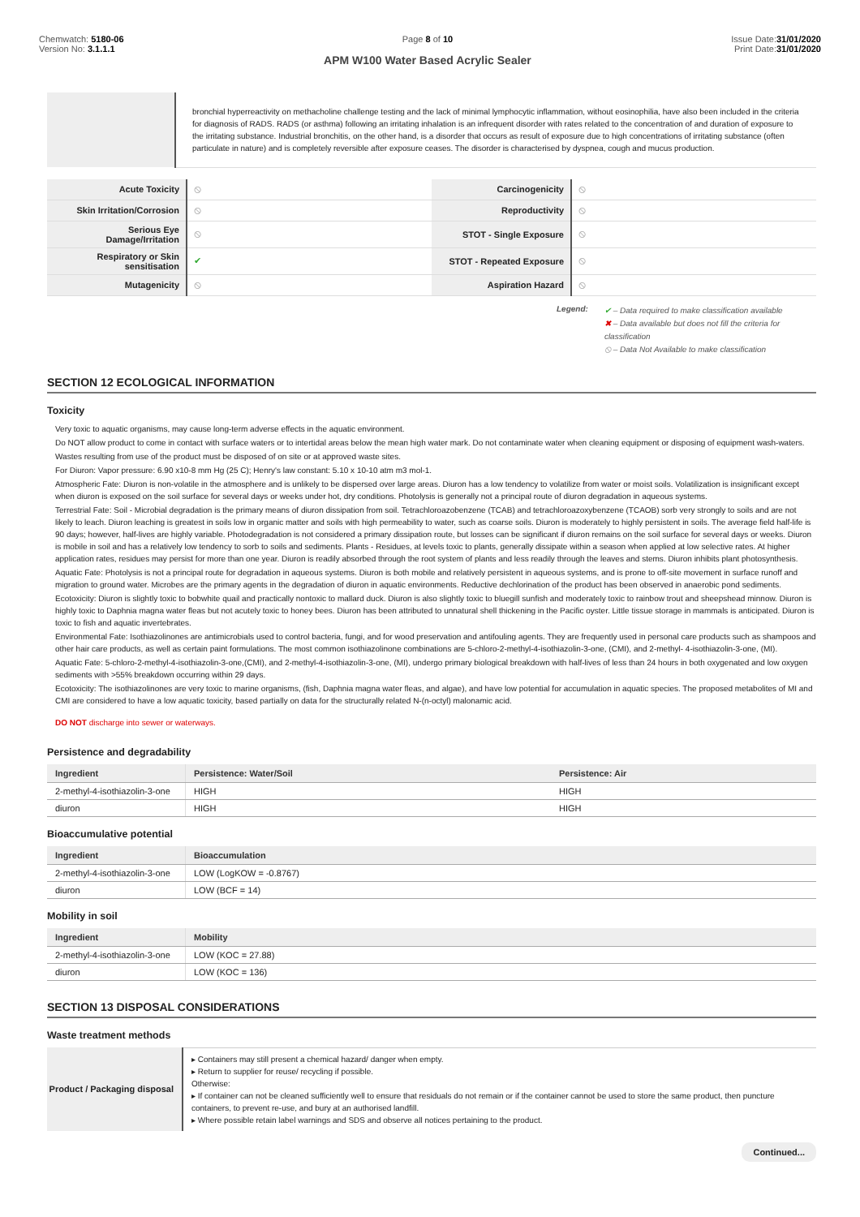Chemwatch: 5180-06
Version No: 3.1.1.1
Page 8 of 10
APM W100 Water Based Acrylic Sealer
Issue Date:31/01/2020
Print Date:31/01/2020
| | bronchial hyperreactivity on methacholine challenge testing and the lack of minimal lymphocytic inflammation, without eosinophilia, have also been included in the criteria for diagnosis of RADS. RADS (or asthma) following an irritating inhalation is an infrequent disorder with rates related to the concentration of and duration of exposure to the irritating substance. Industrial bronchitis, on the other hand, is a disorder that occurs as result of exposure due to high concentrations of irritating substance (often particulate in nature) and is completely reversible after exposure ceases. The disorder is characterised by dyspnea, cough and mucus production. |
| Acute Toxicity | ⦸ | Carcinogenicity | ⦸ |
| Skin Irritation/Corrosion | ⦸ | Reproductivity | ⦸ |
| Serious Eye Damage/Irritation | ⦸ | STOT - Single Exposure | ⦸ |
| Respiratory or Skin sensitisation | ✔ | STOT - Repeated Exposure | ⦸ |
| Mutagenicity | ⦸ | Aspiration Hazard | ⦸ |
Legend:
✔ – Data required to make classification available
✖ – Data available but does not fill the criteria for classification
⦸ – Data Not Available to make classification
SECTION 12 ECOLOGICAL INFORMATION
Toxicity
Very toxic to aquatic organisms, may cause long-term adverse effects in the aquatic environment.
Do NOT allow product to come in contact with surface waters or to intertidal areas below the mean high water mark. Do not contaminate water when cleaning equipment or disposing of equipment wash-waters.
Wastes resulting from use of the product must be disposed of on site or at approved waste sites.
For Diuron: Vapor pressure: 6.90 x10-8 mm Hg (25 C); Henry's law constant: 5.10 x 10-10 atm m3 mol-1.
Atmospheric Fate: Diuron is non-volatile in the atmosphere and is unlikely to be dispersed over large areas. Diuron has a low tendency to volatilize from water or moist soils. Volatilization is insignificant except when diuron is exposed on the soil surface for several days or weeks under hot, dry conditions. Photolysis is generally not a principal route of diuron degradation in aqueous systems.
Terrestrial Fate: Soil - Microbial degradation is the primary means of diuron dissipation from soil. Tetrachloroazobenzene (TCAB) and tetrachloroazoxybenzene (TCAOB) sorb very strongly to soils and are not likely to leach. Diuron leaching is greatest in soils low in organic matter and soils with high permeability to water, such as coarse soils. Diuron is moderately to highly persistent in soils. The average field half-life is 90 days; however, half-lives are highly variable. Photodegradation is not considered a primary dissipation route, but losses can be significant if diuron remains on the soil surface for several days or weeks. Diuron is mobile in soil and has a relatively low tendency to sorb to soils and sediments. Plants - Residues, at levels toxic to plants, generally dissipate within a season when applied at low selective rates. At higher application rates, residues may persist for more than one year. Diuron is readily absorbed through the root system of plants and less readily through the leaves and stems. Diuron inhibits plant photosynthesis.
Aquatic Fate: Photolysis is not a principal route for degradation in aqueous systems. Diuron is both mobile and relatively persistent in aqueous systems, and is prone to off-site movement in surface runoff and migration to ground water. Microbes are the primary agents in the degradation of diuron in aquatic environments. Reductive dechlorination of the product has been observed in anaerobic pond sediments.
Ecotoxicity: Diuron is slightly toxic to bobwhite quail and practically nontoxic to mallard duck. Diuron is also slightly toxic to bluegill sunfish and moderately toxic to rainbow trout and sheepshead minnow. Diuron is highly toxic to Daphnia magna water fleas but not acutely toxic to honey bees. Diuron has been attributed to unnatural shell thickening in the Pacific oyster. Little tissue storage in mammals is anticipated. Diuron is toxic to fish and aquatic invertebrates.
Environmental Fate: Isothiazolinones are antimicrobials used to control bacteria, fungi, and for wood preservation and antifouling agents. They are frequently used in personal care products such as shampoos and other hair care products, as well as certain paint formulations. The most common isothiazolinone combinations are 5-chloro-2-methyl-4-isothiazolin-3-one, (CMI), and 2-methyl- 4-isothiazolin-3-one, (MI).
Aquatic Fate: 5-chloro-2-methyl-4-isothiazolin-3-one,(CMI), and 2-methyl-4-isothiazolin-3-one, (MI), undergo primary biological breakdown with half-lives of less than 24 hours in both oxygenated and low oxygen sediments with >55% breakdown occurring within 29 days.
Ecotoxicity: The isothiazolinones are very toxic to marine organisms, (fish, Daphnia magna water fleas, and algae), and have low potential for accumulation in aquatic species. The proposed metabolites of MI and CMI are considered to have a low aquatic toxicity, based partially on data for the structurally related N-(n-octyl) malonamic acid.
DO NOT discharge into sewer or waterways.
Persistence and degradability
| Ingredient | Persistence: Water/Soil | Persistence: Air |
| --- | --- | --- |
| 2-methyl-4-isothiazolin-3-one | HIGH | HIGH |
| diuron | HIGH | HIGH |
Bioaccumulative potential
| Ingredient | Bioaccumulation |
| --- | --- |
| 2-methyl-4-isothiazolin-3-one | LOW (LogKOW = -0.8767) |
| diuron | LOW (BCF = 14) |
Mobility in soil
| Ingredient | Mobility |
| --- | --- |
| 2-methyl-4-isothiazolin-3-one | LOW (KOC = 27.88) |
| diuron | LOW (KOC = 136) |
SECTION 13 DISPOSAL CONSIDERATIONS
Waste treatment methods
| Product / Packaging disposal | ▸ Containers may still present a chemical hazard/ danger when empty. ▸ Return to supplier for reuse/ recycling if possible. Otherwise: ▸ If container can not be cleaned sufficiently well to ensure that residuals do not remain or if the container cannot be used to store the same product, then puncture containers, to prevent re-use, and bury at an authorised landfill. ▸ Where possible retain label warnings and SDS and observe all notices pertaining to the product. |
Continued...